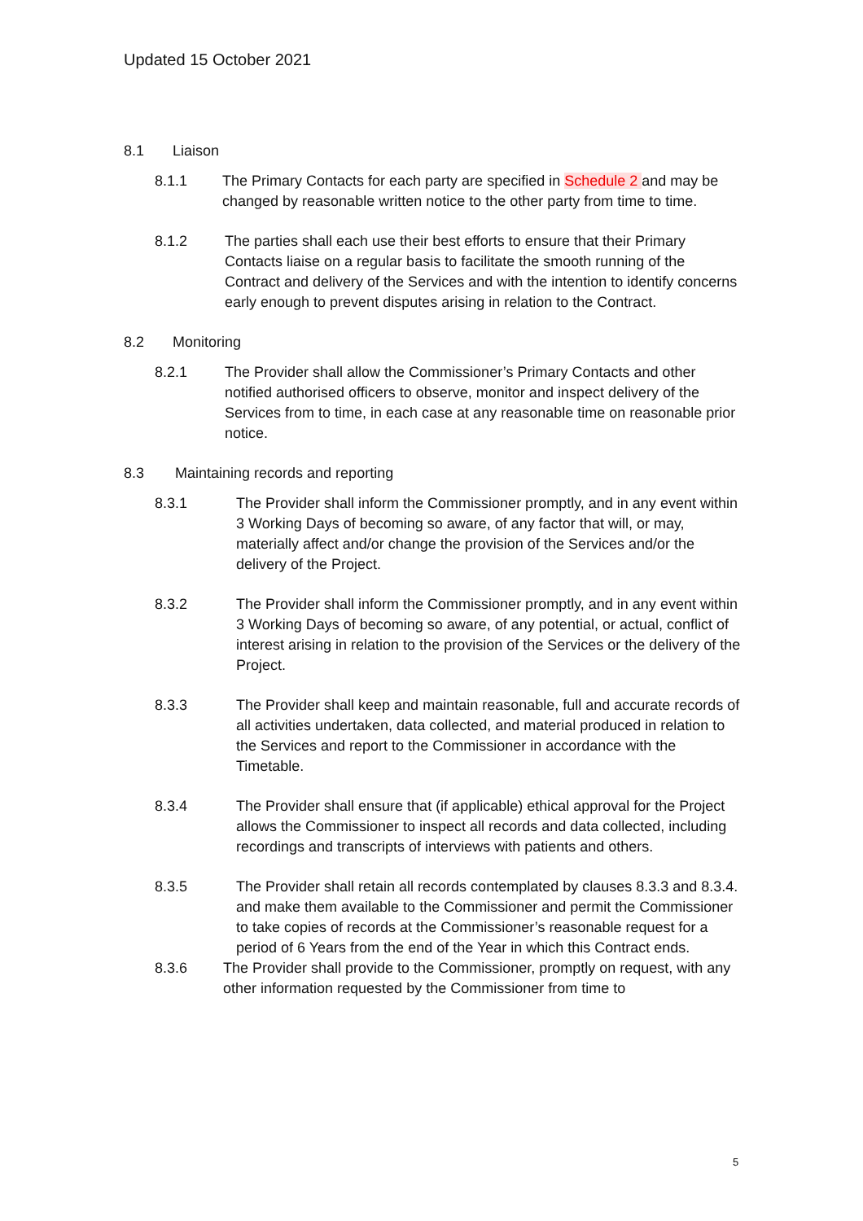Updated 15 October 2021
8.1 Liaison
8.1.1 The Primary Contacts for each party are specified in Schedule 2 and may be changed by reasonable written notice to the other party from time to time.
8.1.2 The parties shall each use their best efforts to ensure that their Primary Contacts liaise on a regular basis to facilitate the smooth running of the Contract and delivery of the Services and with the intention to identify concerns early enough to prevent disputes arising in relation to the Contract.
8.2 Monitoring
8.2.1 The Provider shall allow the Commissioner’s Primary Contacts and other notified authorised officers to observe, monitor and inspect delivery of the Services from to time, in each case at any reasonable time on reasonable prior notice.
8.3 Maintaining records and reporting
8.3.1 The Provider shall inform the Commissioner promptly, and in any event within 3 Working Days of becoming so aware, of any factor that will, or may, materially affect and/or change the provision of the Services and/or the delivery of the Project.
8.3.2 The Provider shall inform the Commissioner promptly, and in any event within 3 Working Days of becoming so aware, of any potential, or actual, conflict of interest arising in relation to the provision of the Services or the delivery of the Project.
8.3.3 The Provider shall keep and maintain reasonable, full and accurate records of all activities undertaken, data collected, and material produced in relation to the Services and report to the Commissioner in accordance with the Timetable.
8.3.4 The Provider shall ensure that (if applicable) ethical approval for the Project allows the Commissioner to inspect all records and data collected, including recordings and transcripts of interviews with patients and others.
8.3.5 The Provider shall retain all records contemplated by clauses 8.3.3 and 8.3.4. and make them available to the Commissioner and permit the Commissioner to take copies of records at the Commissioner’s reasonable request for a period of 6 Years from the end of the Year in which this Contract ends.
8.3.6 The Provider shall provide to the Commissioner, promptly on request, with any other information requested by the Commissioner from time to
5